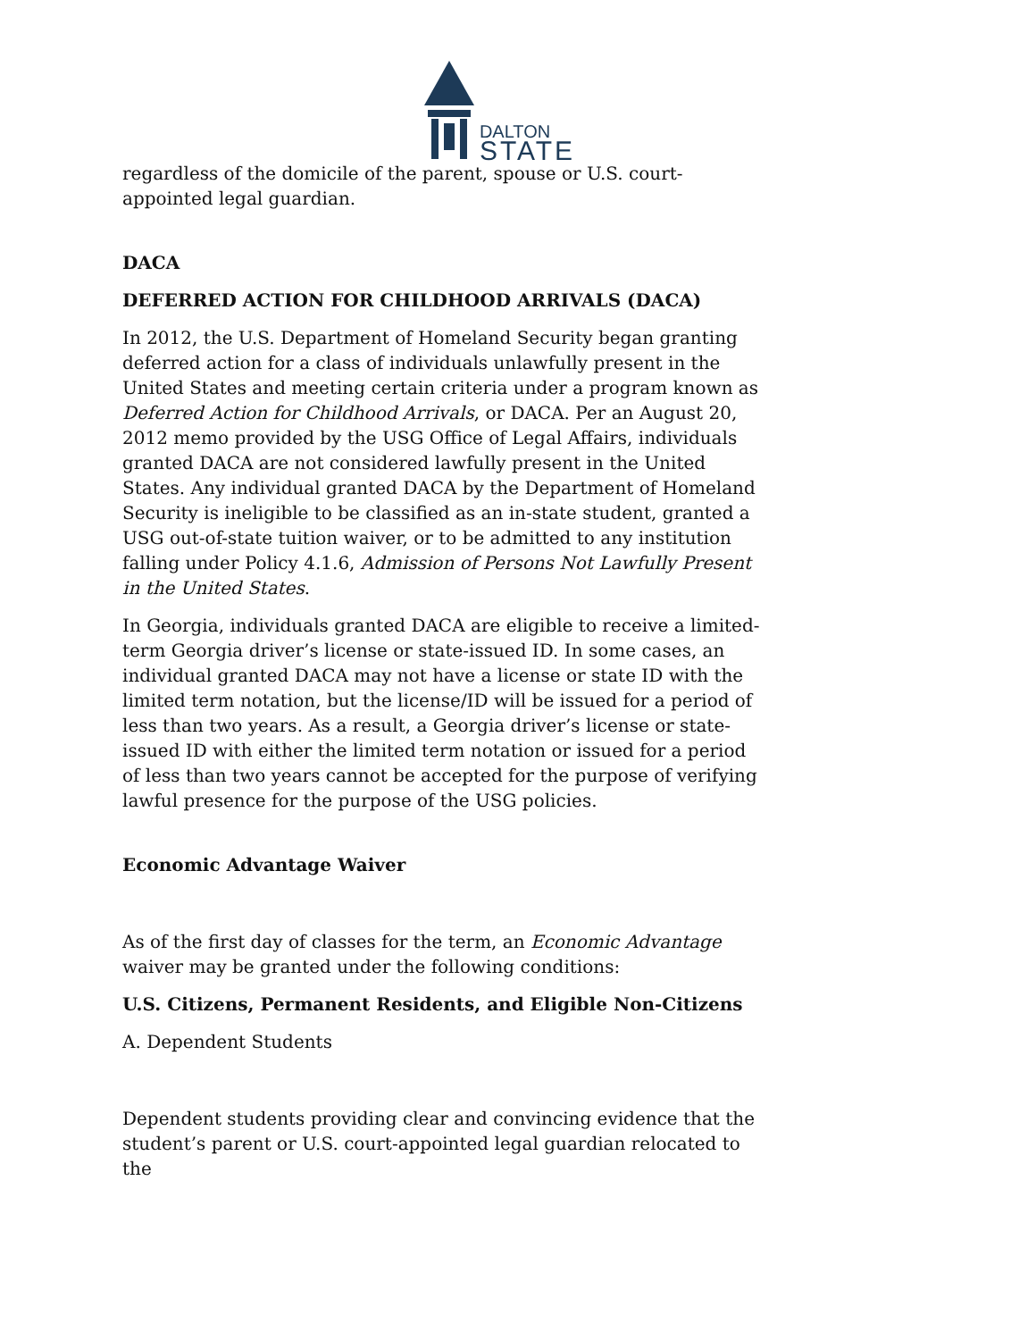DALTON
STATE
regardless of the domicile of the parent, spouse or U.S. court-appointed legal guardian.
DACA
DEFERRED ACTION FOR CHILDHOOD ARRIVALS (DACA)
In 2012, the U.S. Department of Homeland Security began granting deferred action for a class of individuals unlawfully present in the United States and meeting certain criteria under a program known as Deferred Action for Childhood Arrivals, or DACA. Per an August 20, 2012 memo provided by the USG Office of Legal Affairs, individuals granted DACA are not considered lawfully present in the United States. Any individual granted DACA by the Department of Homeland Security is ineligible to be classified as an in-state student, granted a USG out-of-state tuition waiver, or to be admitted to any institution falling under Policy 4.1.6, Admission of Persons Not Lawfully Present in the United States.
In Georgia, individuals granted DACA are eligible to receive a limited-term Georgia driver’s license or state-issued ID. In some cases, an individual granted DACA may not have a license or state ID with the limited term notation, but the license/ID will be issued for a period of less than two years. As a result, a Georgia driver’s license or state-issued ID with either the limited term notation or issued for a period of less than two years cannot be accepted for the purpose of verifying lawful presence for the purpose of the USG policies.
Economic Advantage Waiver
As of the first day of classes for the term, an Economic Advantage waiver may be granted under the following conditions:
U.S. Citizens, Permanent Residents, and Eligible Non-Citizens
A. Dependent Students
Dependent students providing clear and convincing evidence that the student’s parent or U.S. court-appointed legal guardian relocated to the